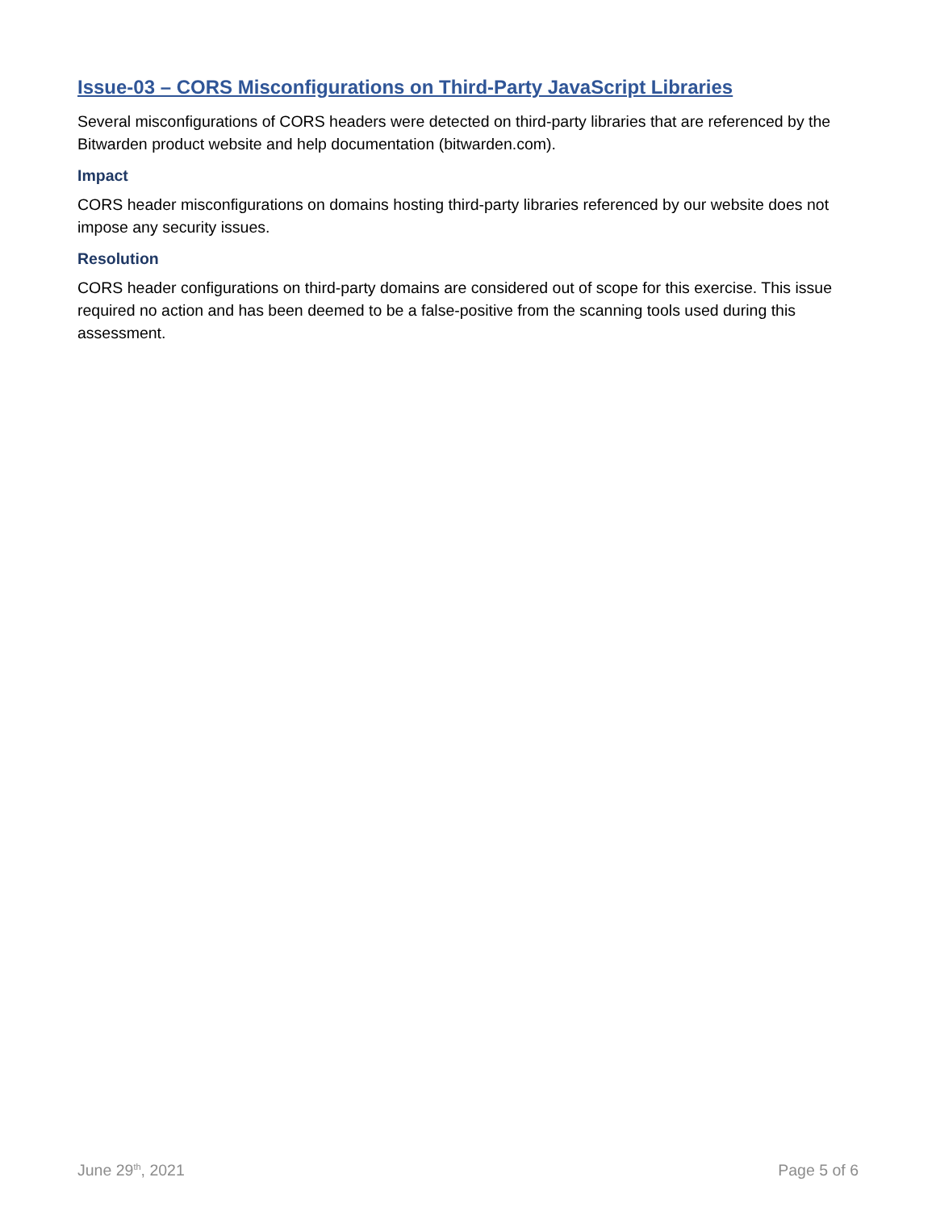Issue-03 – CORS Misconfigurations on Third-Party JavaScript Libraries
Several misconfigurations of CORS headers were detected on third-party libraries that are referenced by the Bitwarden product website and help documentation (bitwarden.com).
Impact
CORS header misconfigurations on domains hosting third-party libraries referenced by our website does not impose any security issues.
Resolution
CORS header configurations on third-party domains are considered out of scope for this exercise. This issue required no action and has been deemed to be a false-positive from the scanning tools used during this assessment.
June 29<sup>th</sup>, 2021 Page 5 of 6